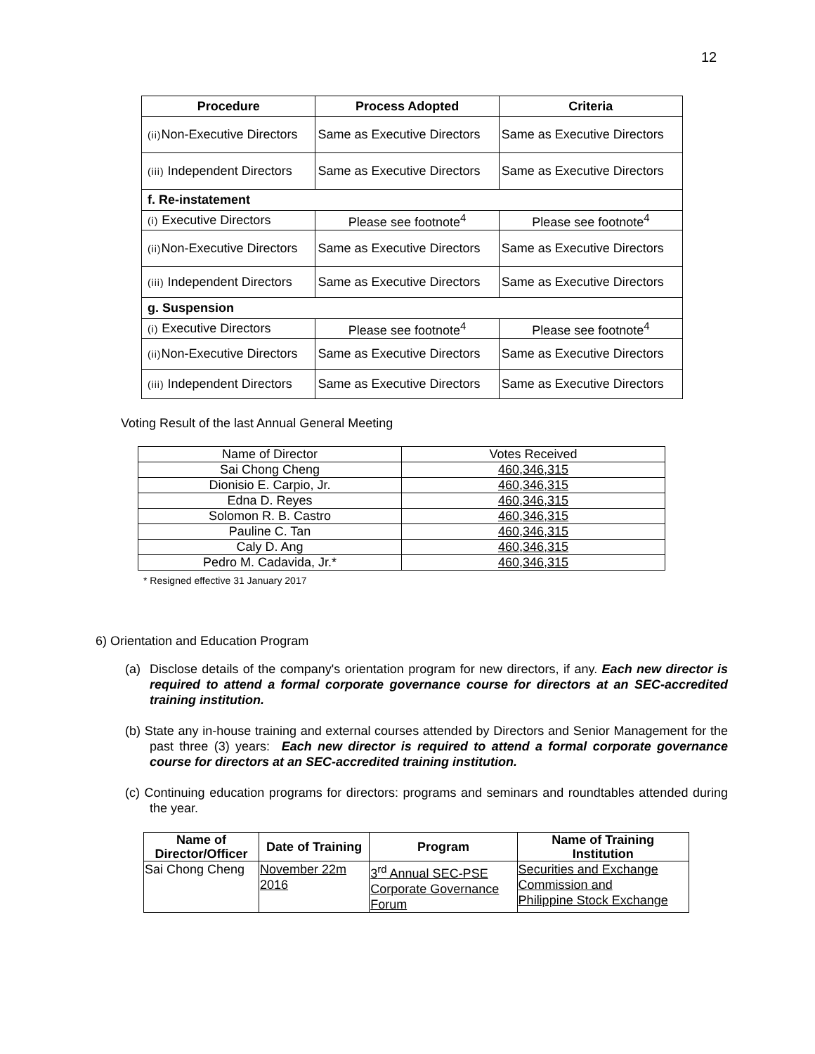12
| Procedure | Process Adopted | Criteria |
| --- | --- | --- |
| (ii) Non-Executive Directors | Same as Executive Directors | Same as Executive Directors |
| (iii) Independent Directors | Same as Executive Directors | Same as Executive Directors |
| f. Re-instatement | | |
| (i) Executive Directors | Please see footnote<sup>4</sup> | Please see footnote<sup>4</sup> |
| (ii) Non-Executive Directors | Same as Executive Directors | Same as Executive Directors |
| (iii) Independent Directors | Same as Executive Directors | Same as Executive Directors |
| g. Suspension | | |
| (i) Executive Directors | Please see footnote<sup>4</sup> | Please see footnote<sup>4</sup> |
| (ii) Non-Executive Directors | Same as Executive Directors | Same as Executive Directors |
| (iii) Independent Directors | Same as Executive Directors | Same as Executive Directors |
Voting Result of the last Annual General Meeting
| Name of Director | Votes Received |
| Sai Chong Cheng | 460,346,315 |
| Dionisio E. Carpio, Jr. | 460,346,315 |
| Edna D. Reyes | 460,346,315 |
| Solomon R. B. Castro | 460,346,315 |
| Pauline C. Tan | 460,346,315 |
| Caly D. Ang | 460,346,315 |
| Pedro M. Cadavida, Jr.* | 460,346,315 |
* Resigned effective 31 January 2017
6) Orientation and Education Program
(a) Disclose details of the company's orientation program for new directors, if any. Each new director is required to attend a formal corporate governance course for directors at an SEC-accredited training institution.
(b) State any in-house training and external courses attended by Directors and Senior Management for the past three (3) years: Each new director is required to attend a formal corporate governance course for directors at an SEC-accredited training institution.
(c) Continuing education programs for directors: programs and seminars and roundtables attended during the year.
| Name of Director/Officer | Date of Training | Program | Name of Training Institution |
| --- | --- | --- | --- |
| Sai Chong Cheng | November 22m 2016 | 3<sup>rd</sup> Annual SEC-PSE Corporate Governance Forum | Securities and Exchange Commission and Philippine Stock Exchange |